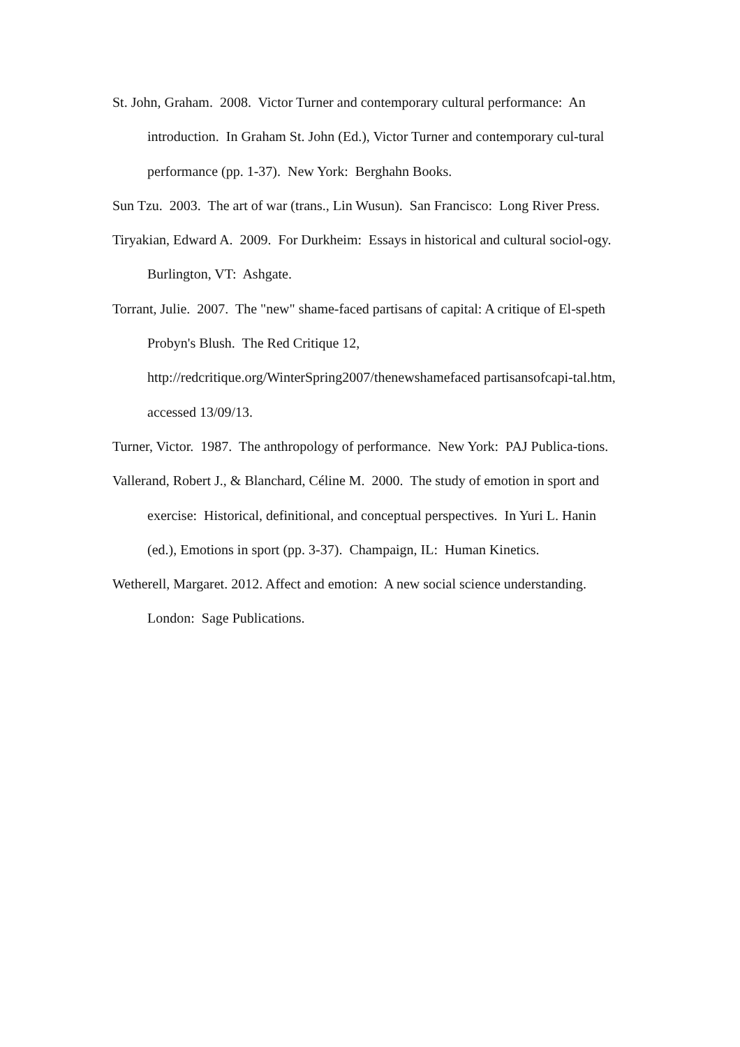St. John, Graham. 2008. Victor Turner and contemporary cultural performance: An introduction. In Graham St. John (Ed.), Victor Turner and contemporary cul-tural performance (pp. 1-37). New York: Berghahn Books.
Sun Tzu. 2003. The art of war (trans., Lin Wusun). San Francisco: Long River Press.
Tiryakian, Edward A. 2009. For Durkheim: Essays in historical and cultural sociol-ogy. Burlington, VT: Ashgate.
Torrant, Julie. 2007. The "new" shame-faced partisans of capital: A critique of El-speth Probyn's Blush. The Red Critique 12,
http://redcritique.org/WinterSpring2007/thenewshamefaced partisansofcapi-tal.htm, accessed 13/09/13.
Turner, Victor. 1987. The anthropology of performance. New York: PAJ Publica-tions.
Vallerand, Robert J., & Blanchard, Céline M. 2000. The study of emotion in sport and exercise: Historical, definitional, and conceptual perspectives. In Yuri L. Hanin (ed.), Emotions in sport (pp. 3-37). Champaign, IL: Human Kinetics.
Wetherell, Margaret. 2012. Affect and emotion: A new social science understanding. London: Sage Publications.